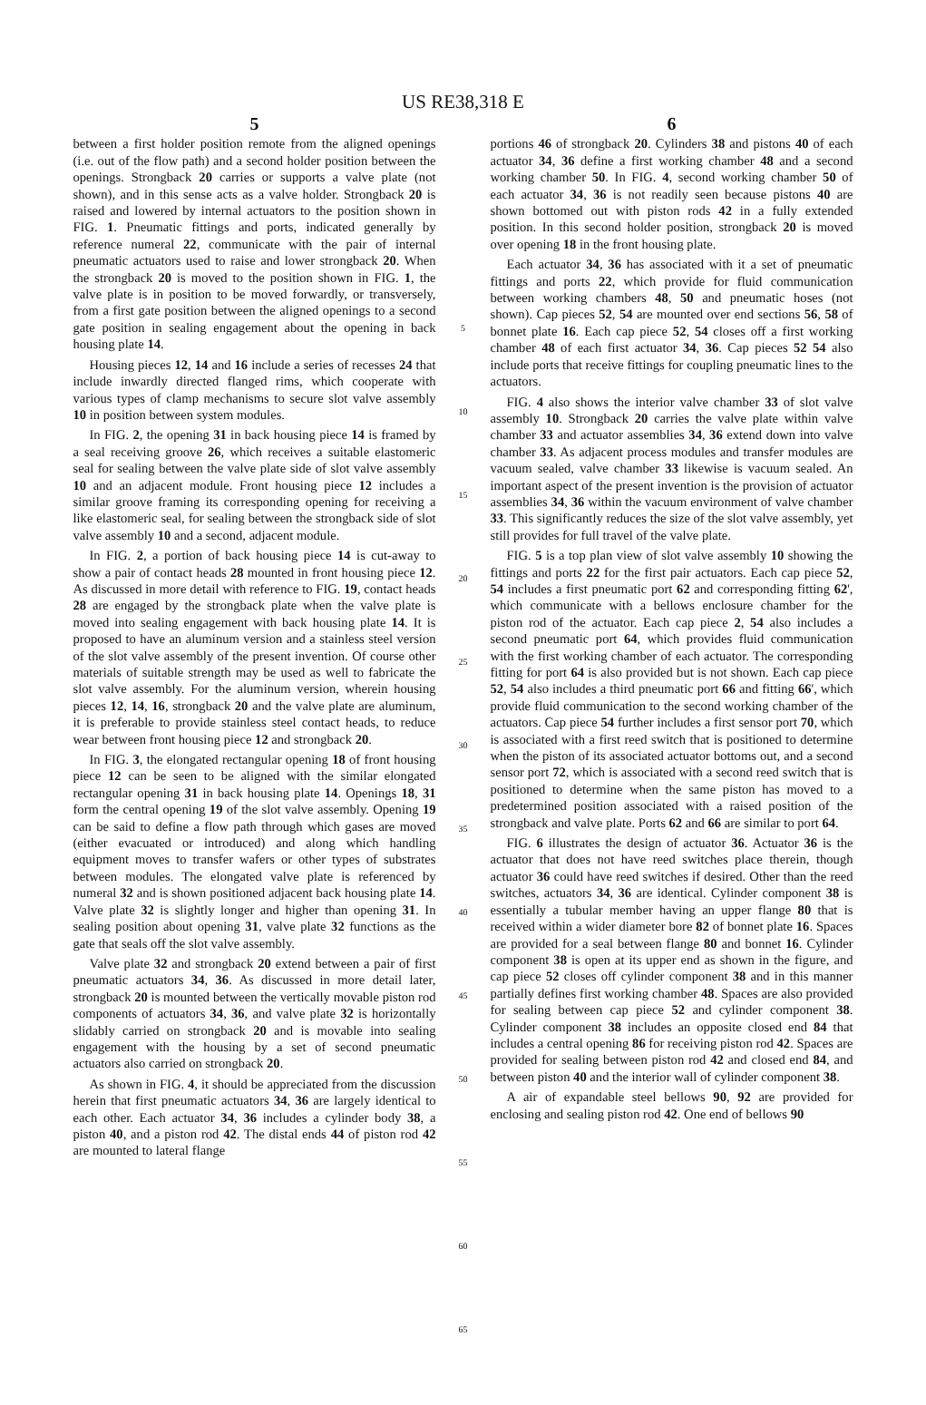US RE38,318 E
5
between a first holder position remote from the aligned openings (i.e. out of the flow path) and a second holder position between the openings. Strongback 20 carries or supports a valve plate (not shown), and in this sense acts as a valve holder. Strongback 20 is raised and lowered by internal actuators to the position shown in FIG. 1. Pneumatic fittings and ports, indicated generally by reference numeral 22, communicate with the pair of internal pneumatic actuators used to raise and lower strongback 20. When the strongback 20 is moved to the position shown in FIG. 1, the valve plate is in position to be moved forwardly, or transversely, from a first gate position between the aligned openings to a second gate position in sealing engagement about the opening in back housing plate 14.
Housing pieces 12, 14 and 16 include a series of recesses 24 that include inwardly directed flanged rims, which cooperate with various types of clamp mechanisms to secure slot valve assembly 10 in position between system modules.
In FIG. 2, the opening 31 in back housing piece 14 is framed by a seal receiving groove 26, which receives a suitable elastomeric seal for sealing between the valve plate side of slot valve assembly 10 and an adjacent module. Front housing piece 12 includes a similar groove framing its corresponding opening for receiving a like elastomeric seal, for sealing between the strongback side of slot valve assembly 10 and a second, adjacent module.
In FIG. 2, a portion of back housing piece 14 is cut-away to show a pair of contact heads 28 mounted in front housing piece 12. As discussed in more detail with reference to FIG. 19, contact heads 28 are engaged by the strongback plate when the valve plate is moved into sealing engagement with back housing plate 14. It is proposed to have an aluminum version and a stainless steel version of the slot valve assembly of the present invention. Of course other materials of suitable strength may be used as well to fabricate the slot valve assembly. For the aluminum version, wherein housing pieces 12, 14, 16, strongback 20 and the valve plate are aluminum, it is preferable to provide stainless steel contact heads, to reduce wear between front housing piece 12 and strongback 20.
In FIG. 3, the elongated rectangular opening 18 of front housing piece 12 can be seen to be aligned with the similar elongated rectangular opening 31 in back housing plate 14. Openings 18, 31 form the central opening 19 of the slot valve assembly. Opening 19 can be said to define a flow path through which gases are moved (either evacuated or introduced) and along which handling equipment moves to transfer wafers or other types of substrates between modules. The elongated valve plate is referenced by numeral 32 and is shown positioned adjacent back housing plate 14. Valve plate 32 is slightly longer and higher than opening 31. In sealing position about opening 31, valve plate 32 functions as the gate that seals off the slot valve assembly.
Valve plate 32 and strongback 20 extend between a pair of first pneumatic actuators 34, 36. As discussed in more detail later, strongback 20 is mounted between the vertically movable piston rod components of actuators 34, 36, and valve plate 32 is horizontally slidably carried on strongback 20 and is movable into sealing engagement with the housing by a set of second pneumatic actuators also carried on strongback 20.
As shown in FIG. 4, it should be appreciated from the discussion herein that first pneumatic actuators 34, 36 are largely identical to each other. Each actuator 34, 36 includes a cylinder body 38, a piston 40, and a piston rod 42. The distal ends 44 of piston rod 42 are mounted to lateral flange
5
10
15
20
25
30
35
40
45
50
55
60
65
6
portions 46 of strongback 20. Cylinders 38 and pistons 40 of each actuator 34, 36 define a first working chamber 48 and a second working chamber 50. In FIG. 4, second working chamber 50 of each actuator 34, 36 is not readily seen because pistons 40 are shown bottomed out with piston rods 42 in a fully extended position. In this second holder position, strongback 20 is moved over opening 18 in the front housing plate.
Each actuator 34, 36 has associated with it a set of pneumatic fittings and ports 22, which provide for fluid communication between working chambers 48, 50 and pneumatic hoses (not shown). Cap pieces 52, 54 are mounted over end sections 56, 58 of bonnet plate 16. Each cap piece 52, 54 closes off a first working chamber 48 of each first actuator 34, 36. Cap pieces 52 54 also include ports that receive fittings for coupling pneumatic lines to the actuators.
FIG. 4 also shows the interior valve chamber 33 of slot valve assembly 10. Strongback 20 carries the valve plate within valve chamber 33 and actuator assemblies 34, 36 extend down into valve chamber 33. As adjacent process modules and transfer modules are vacuum sealed, valve chamber 33 likewise is vacuum sealed. An important aspect of the present invention is the provision of actuator assemblies 34, 36 within the vacuum environment of valve chamber 33. This significantly reduces the size of the slot valve assembly, yet still provides for full travel of the valve plate.
FIG. 5 is a top plan view of slot valve assembly 10 showing the fittings and ports 22 for the first pair actuators. Each cap piece 52, 54 includes a first pneumatic port 62 and corresponding fitting 62', which communicate with a bellows enclosure chamber for the piston rod of the actuator. Each cap piece 2, 54 also includes a second pneumatic port 64, which provides fluid communication with the first working chamber of each actuator. The corresponding fitting for port 64 is also provided but is not shown. Each cap piece 52, 54 also includes a third pneumatic port 66 and fitting 66', which provide fluid communication to the second working chamber of the actuators. Cap piece 54 further includes a first sensor port 70, which is associated with a first reed switch that is positioned to determine when the piston of its associated actuator bottoms out, and a second sensor port 72, which is associated with a second reed switch that is positioned to determine when the same piston has moved to a predetermined position associated with a raised position of the strongback and valve plate. Ports 62 and 66 are similar to port 64.
FIG. 6 illustrates the design of actuator 36. Actuator 36 is the actuator that does not have reed switches place therein, though actuator 36 could have reed switches if desired. Other than the reed switches, actuators 34, 36 are identical. Cylinder component 38 is essentially a tubular member having an upper flange 80 that is received within a wider diameter bore 82 of bonnet plate 16. Spaces are provided for a seal between flange 80 and bonnet 16. Cylinder component 38 is open at its upper end as shown in the figure, and cap piece 52 closes off cylinder component 38 and in this manner partially defines first working chamber 48. Spaces are also provided for sealing between cap piece 52 and cylinder component 38. Cylinder component 38 includes an opposite closed end 84 that includes a central opening 86 for receiving piston rod 42. Spaces are provided for sealing between piston rod 42 and closed end 84, and between piston 40 and the interior wall of cylinder component 38.
A air of expandable steel bellows 90, 92 are provided for enclosing and sealing piston rod 42. One end of bellows 90